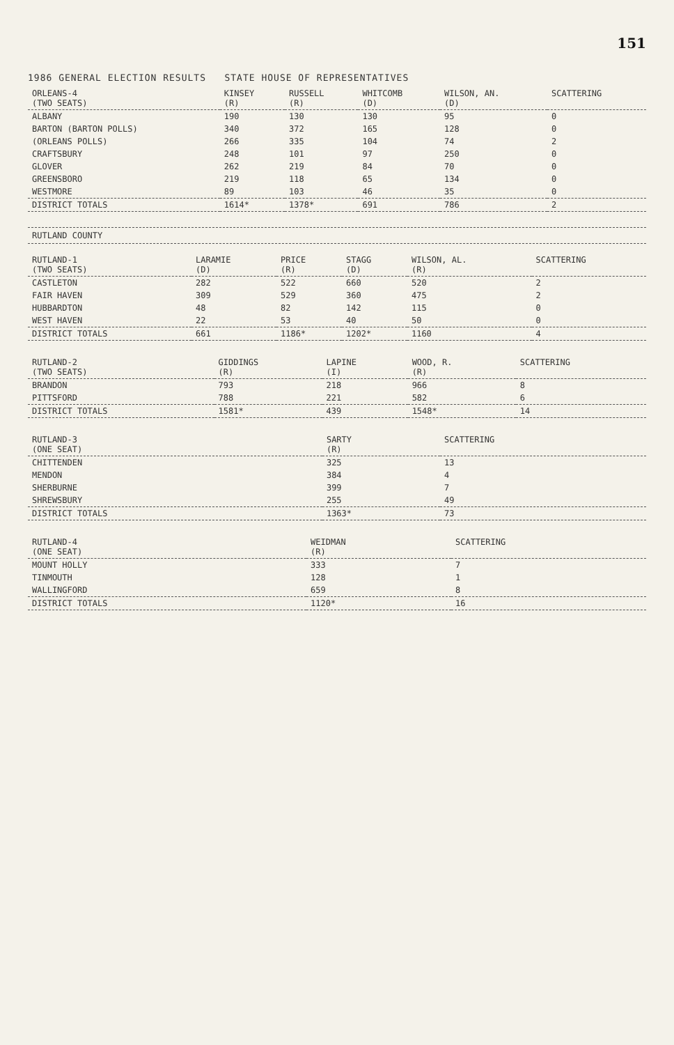151
1986 GENERAL ELECTION RESULTS STATE HOUSE OF REPRESENTATIVES
| ORLEANS-4 (TWO SEATS) | KINSEY (R) | RUSSELL (R) | WHITCOMB (D) | WILSON, AN. (D) | SCATTERING |
| --- | --- | --- | --- | --- | --- |
| ALBANY | 190 | 130 | 130 | 95 | 0 |
| BARTON (BARTON POLLS) | 340 | 372 | 165 | 128 | 0 |
| (ORLEANS POLLS) | 266 | 335 | 104 | 74 | 2 |
| CRAFTSBURY | 248 | 101 | 97 | 250 | 0 |
| GLOVER | 262 | 219 | 84 | 70 | 0 |
| GREENSBORO | 219 | 118 | 65 | 134 | 0 |
| WESTMORE | 89 | 103 | 46 | 35 | 0 |
| DISTRICT TOTALS | 1614* | 1378* | 691 | 786 | 2 |
RUTLAND COUNTY
| RUTLAND-1 (TWO SEATS) | LARAMIE (D) | PRICE (R) | STAGG (D) | WILSON, AL. (R) | SCATTERING |
| --- | --- | --- | --- | --- | --- |
| CASTLETON | 282 | 522 | 660 | 520 | 2 |
| FAIR HAVEN | 309 | 529 | 360 | 475 | 2 |
| HUBBARDTON | 48 | 82 | 142 | 115 | 0 |
| WEST HAVEN | 22 | 53 | 40 | 50 | 0 |
| DISTRICT TOTALS | 661 | 1186* | 1202* | 1160 | 4 |
| RUTLAND-2 (TWO SEATS) | GIDDINGS (R) | LAPINE (I) | WOOD, R. (R) | SCATTERING |
| --- | --- | --- | --- | --- |
| BRANDON | 793 | 218 | 966 | 8 |
| PITTSFORD | 788 | 221 | 582 | 6 |
| DISTRICT TOTALS | 1581* | 439 | 1548* | 14 |
| RUTLAND-3 (ONE SEAT) | SARTY (R) | SCATTERING |
| --- | --- | --- |
| CHITTENDEN | 325 | 13 |
| MENDON | 384 | 4 |
| SHERBURNE | 399 | 7 |
| SHREWSBURY | 255 | 49 |
| DISTRICT TOTALS | 1363* | 73 |
| RUTLAND-4 (ONE SEAT) | WEIDMAN (R) | SCATTERING |
| --- | --- | --- |
| MOUNT HOLLY | 333 | 7 |
| TINMOUTH | 128 | 1 |
| WALLINGFORD | 659 | 8 |
| DISTRICT TOTALS | 1120* | 16 |